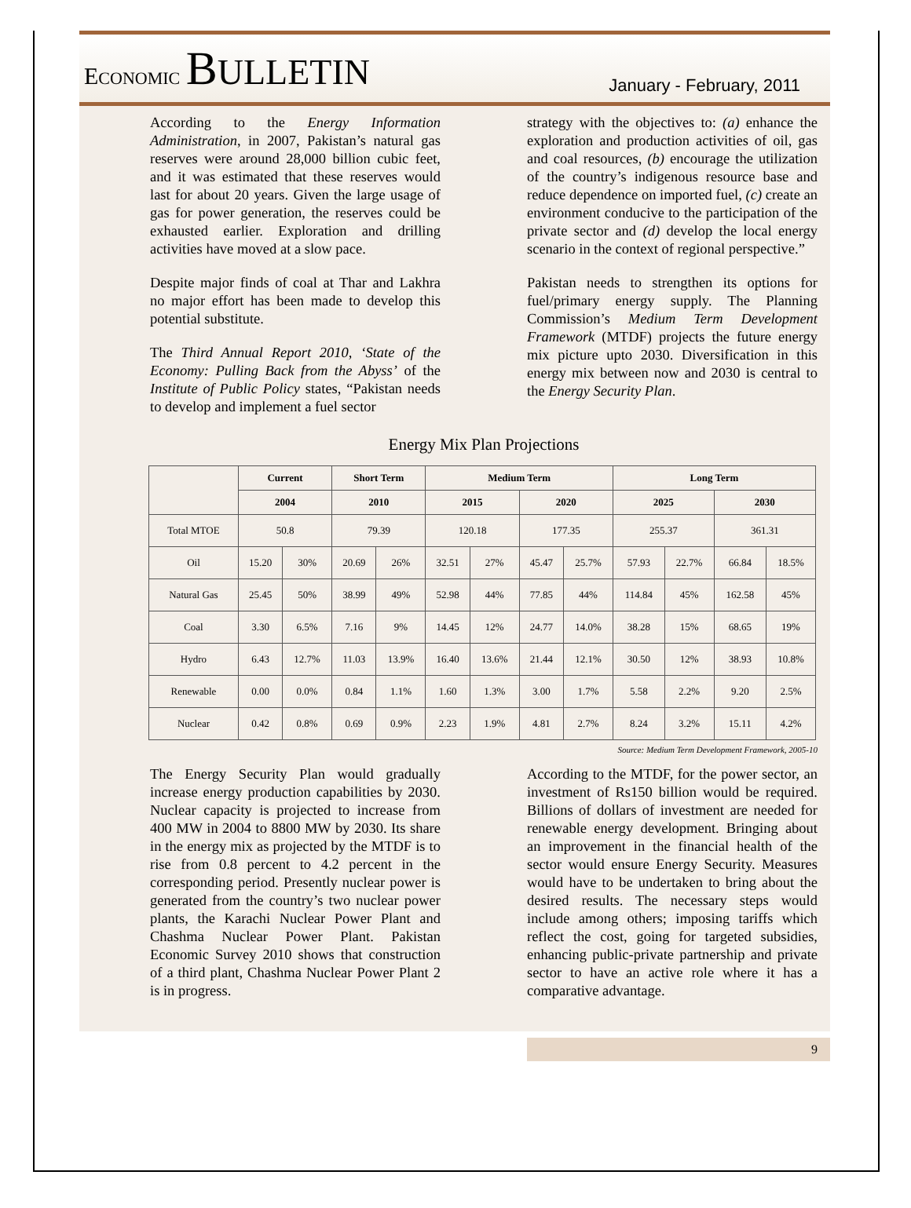ECONOMIC BULLETIN
January - February, 2011
According to the Energy Information Administration, in 2007, Pakistan’s natural gas reserves were around 28,000 billion cubic feet, and it was estimated that these reserves would last for about 20 years. Given the large usage of gas for power generation, the reserves could be exhausted earlier. Exploration and drilling activities have moved at a slow pace.
Despite major finds of coal at Thar and Lakhra no major effort has been made to develop this potential substitute.
The Third Annual Report 2010, ‘State of the Economy: Pulling Back from the Abyss’ of the Institute of Public Policy states, “Pakistan needs to develop and implement a fuel sector
strategy with the objectives to: (a) enhance the exploration and production activities of oil, gas and coal resources, (b) encourage the utilization of the country’s indigenous resource base and reduce dependence on imported fuel, (c) create an environment conducive to the participation of the private sector and (d) develop the local energy scenario in the context of regional perspective.”
Pakistan needs to strengthen its options for fuel/primary energy supply. The Planning Commission’s Medium Term Development Framework (MTDF) projects the future energy mix picture upto 2030. Diversification in this energy mix between now and 2030 is central to the Energy Security Plan.
Energy Mix Plan Projections
| | Current | | Short Term | | Medium Term | | | | Long Term | | | |
| --- | --- | --- | --- | --- | --- | --- | --- | --- | --- | --- | --- | --- |
| | 2004 | | 2010 | | 2015 | | 2020 | | 2025 | | 2030 | |
| Total MTOE | 50.8 | | 79.39 | | 120.18 | | 177.35 | | 255.37 | | 361.31 | |
| Oil | 15.20 | 30% | 20.69 | 26% | 32.51 | 27% | 45.47 | 25.7% | 57.93 | 22.7% | 66.84 | 18.5% |
| Natural Gas | 25.45 | 50% | 38.99 | 49% | 52.98 | 44% | 77.85 | 44% | 114.84 | 45% | 162.58 | 45% |
| Coal | 3.30 | 6.5% | 7.16 | 9% | 14.45 | 12% | 24.77 | 14.0% | 38.28 | 15% | 68.65 | 19% |
| Hydro | 6.43 | 12.7% | 11.03 | 13.9% | 16.40 | 13.6% | 21.44 | 12.1% | 30.50 | 12% | 38.93 | 10.8% |
| Renewable | 0.00 | 0.0% | 0.84 | 1.1% | 1.60 | 1.3% | 3.00 | 1.7% | 5.58 | 2.2% | 9.20 | 2.5% |
| Nuclear | 0.42 | 0.8% | 0.69 | 0.9% | 2.23 | 1.9% | 4.81 | 2.7% | 8.24 | 3.2% | 15.11 | 4.2% |
Source: Medium Term Development Framework, 2005-10
The Energy Security Plan would gradually increase energy production capabilities by 2030. Nuclear capacity is projected to increase from 400 MW in 2004 to 8800 MW by 2030. Its share in the energy mix as projected by the MTDF is to rise from 0.8 percent to 4.2 percent in the corresponding period. Presently nuclear power is generated from the country’s two nuclear power plants, the Karachi Nuclear Power Plant and Chashma Nuclear Power Plant. Pakistan Economic Survey 2010 shows that construction of a third plant, Chashma Nuclear Power Plant 2 is in progress.
According to the MTDF, for the power sector, an investment of Rs150 billion would be required. Billions of dollars of investment are needed for renewable energy development. Bringing about an improvement in the financial health of the sector would ensure Energy Security. Measures would have to be undertaken to bring about the desired results. The necessary steps would include among others; imposing tariffs which reflect the cost, going for targeted subsidies, enhancing public-private partnership and private sector to have an active role where it has a comparative advantage.
9